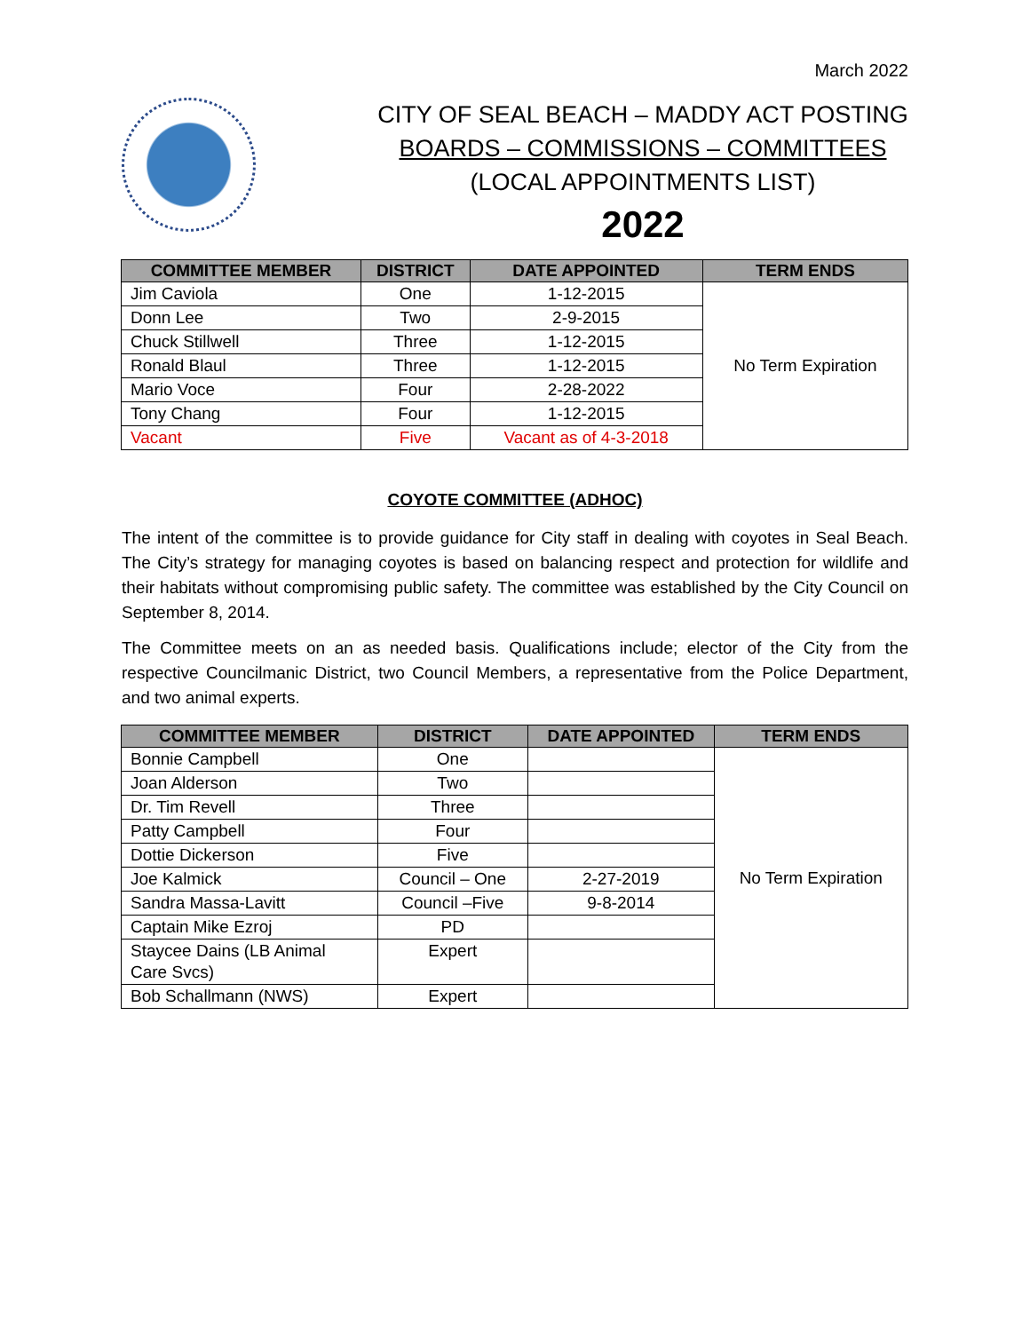March 2022
CITY OF SEAL BEACH – MADDY ACT POSTING
BOARDS – COMMISSIONS – COMMITTEES
(LOCAL APPOINTMENTS LIST)
2022
| COMMITTEE MEMBER | DISTRICT | DATE APPOINTED | TERM ENDS |
| --- | --- | --- | --- |
| Jim Caviola | One | 1-12-2015 | No Term Expiration |
| Donn Lee | Two | 2-9-2015 | |
| Chuck Stillwell | Three | 1-12-2015 | |
| Ronald Blaul | Three | 1-12-2015 | |
| Mario Voce | Four | 2-28-2022 | |
| Tony Chang | Four | 1-12-2015 | |
| Vacant | Five | Vacant as of 4-3-2018 | |
COYOTE COMMITTEE (ADHOC)
The intent of the committee is to provide guidance for City staff in dealing with coyotes in Seal Beach. The City’s strategy for managing coyotes is based on balancing respect and protection for wildlife and their habitats without compromising public safety. The committee was established by the City Council on September 8, 2014.
The Committee meets on an as needed basis. Qualifications include; elector of the City from the respective Councilmanic District, two Council Members, a representative from the Police Department, and two animal experts.
| COMMITTEE MEMBER | DISTRICT | DATE APPOINTED | TERM ENDS |
| --- | --- | --- | --- |
| Bonnie Campbell | One | | No Term Expiration |
| Joan Alderson | Two | | |
| Dr. Tim Revell | Three | | |
| Patty Campbell | Four | | |
| Dottie Dickerson | Five | | |
| Joe Kalmick | Council – One | 2-27-2019 | |
| Sandra Massa-Lavitt | Council –Five | 9-8-2014 | |
| Captain Mike Ezroj | PD | | |
| Staycee Dains (LB Animal Care Svcs) | Expert | | |
| Bob Schallmann (NWS) | Expert | | |